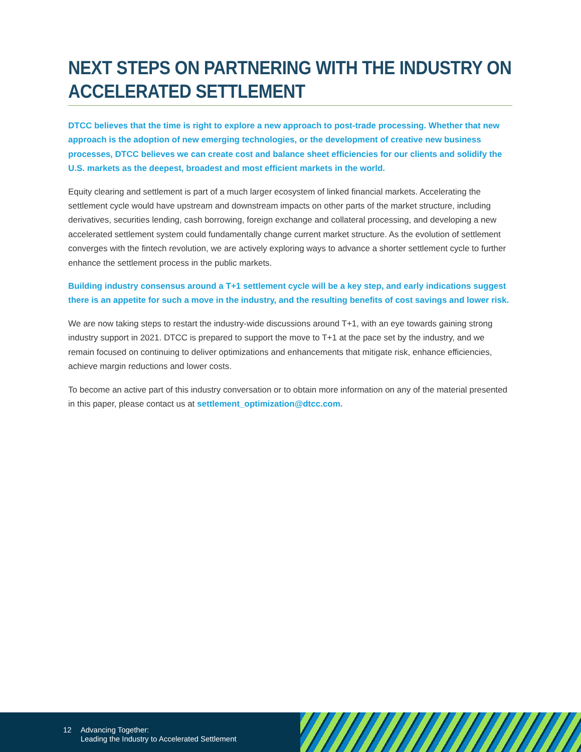NEXT STEPS ON PARTNERING WITH THE INDUSTRY ON ACCELERATED SETTLEMENT
DTCC believes that the time is right to explore a new approach to post-trade processing. Whether that new approach is the adoption of new emerging technologies, or the development of creative new business processes, DTCC believes we can create cost and balance sheet efficiencies for our clients and solidify the U.S. markets as the deepest, broadest and most efficient markets in the world.
Equity clearing and settlement is part of a much larger ecosystem of linked financial markets. Accelerating the settlement cycle would have upstream and downstream impacts on other parts of the market structure, including derivatives, securities lending, cash borrowing, foreign exchange and collateral processing, and developing a new accelerated settlement system could fundamentally change current market structure. As the evolution of settlement converges with the fintech revolution, we are actively exploring ways to advance a shorter settlement cycle to further enhance the settlement process in the public markets.
Building industry consensus around a T+1 settlement cycle will be a key step, and early indications suggest there is an appetite for such a move in the industry, and the resulting benefits of cost savings and lower risk.
We are now taking steps to restart the industry-wide discussions around T+1, with an eye towards gaining strong industry support in 2021. DTCC is prepared to support the move to T+1 at the pace set by the industry, and we remain focused on continuing to deliver optimizations and enhancements that mitigate risk, enhance efficiencies, achieve margin reductions and lower costs.
To become an active part of this industry conversation or to obtain more information on any of the material presented in this paper, please contact us at settlement_optimization@dtcc.com.
12 Advancing Together:
Leading the Industry to Accelerated Settlement